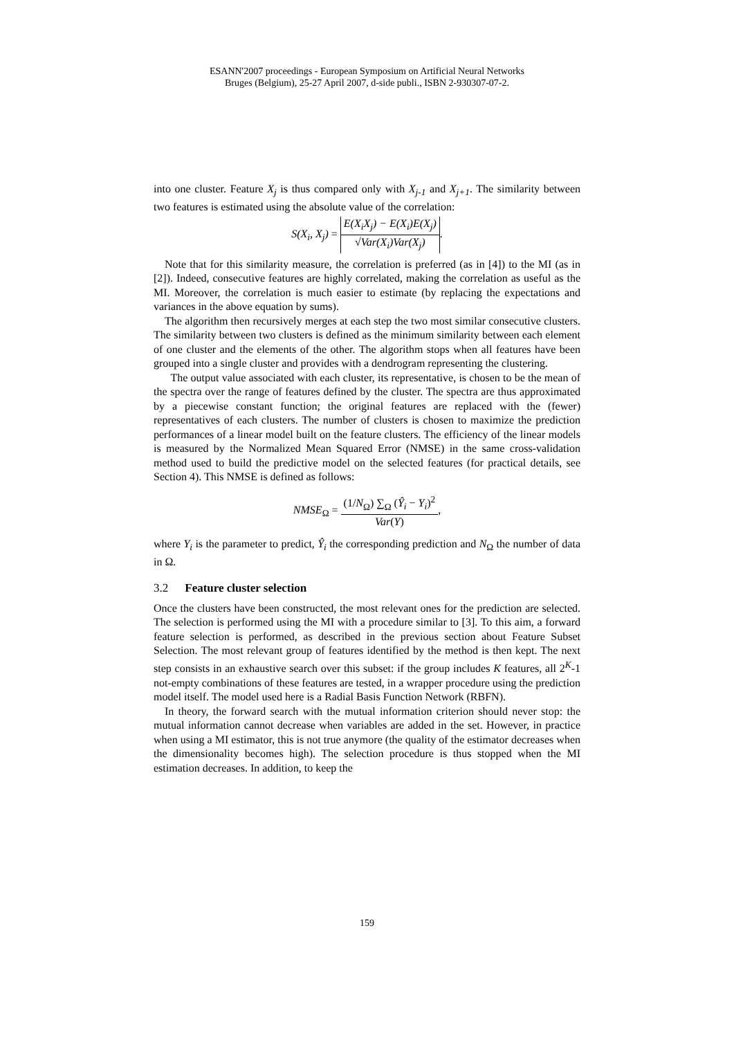ESANN'2007 proceedings - European Symposium on Artificial Neural Networks
Bruges (Belgium), 25-27 April 2007, d-side publi., ISBN 2-930307-07-2.
into one cluster. Feature X<sub>j</sub> is thus compared only with X<sub>j-1</sub> and X<sub>j+1</sub>. The similarity between two features is estimated using the absolute value of the correlation:
S(X<sub>i</sub>, X<sub>j</sub>) = E(X<sub>i</sub>X<sub>j</sub>) − E(X<sub>i</sub>)E(X<sub>j</sub>) √Var(X<sub>i</sub>)Var(X<sub>j</sub>).
Note that for this similarity measure, the correlation is preferred (as in [4]) to the MI (as in [2]). Indeed, consecutive features are highly correlated, making the correlation as useful as the MI. Moreover, the correlation is much easier to estimate (by replacing the expectations and variances in the above equation by sums).
The algorithm then recursively merges at each step the two most similar consecutive clusters. The similarity between two clusters is defined as the minimum similarity between each element of one cluster and the elements of the other. The algorithm stops when all features have been grouped into a single cluster and provides with a dendrogram representing the clustering.
The output value associated with each cluster, its representative, is chosen to be the mean of the spectra over the range of features defined by the cluster. The spectra are thus approximated by a piecewise constant function; the original features are replaced with the (fewer) representatives of each clusters. The number of clusters is chosen to maximize the prediction performances of a linear model built on the feature clusters. The efficiency of the linear models is measured by the Normalized Mean Squared Error (NMSE) in the same cross-validation method used to build the predictive model on the selected features (for practical details, see Section 4). This NMSE is defined as follows:
NMSE<sub>Ω</sub> = (1/N<sub>Ω</sub>) ∑<sub>Ω</sub> (Ŷ<sub>i</sub> − Y<sub>i</sub>)<sup>2</sup> Var(Y),
where Y<sub>i</sub> is the parameter to predict, Ŷ<sub>i</sub> the corresponding prediction and N<sub>Ω</sub> the number of data in Ω.
3.2 Feature cluster selection
Once the clusters have been constructed, the most relevant ones for the prediction are selected. The selection is performed using the MI with a procedure similar to [3]. To this aim, a forward feature selection is performed, as described in the previous section about Feature Subset Selection. The most relevant group of features identified by the method is then kept. The next step consists in an exhaustive search over this subset: if the group includes K features, all 2<sup>K</sup>-1 not-empty combinations of these features are tested, in a wrapper procedure using the prediction model itself. The model used here is a Radial Basis Function Network (RBFN).
In theory, the forward search with the mutual information criterion should never stop: the mutual information cannot decrease when variables are added in the set. However, in practice when using a MI estimator, this is not true anymore (the quality of the estimator decreases when the dimensionality becomes high). The selection procedure is thus stopped when the MI estimation decreases. In addition, to keep the
159